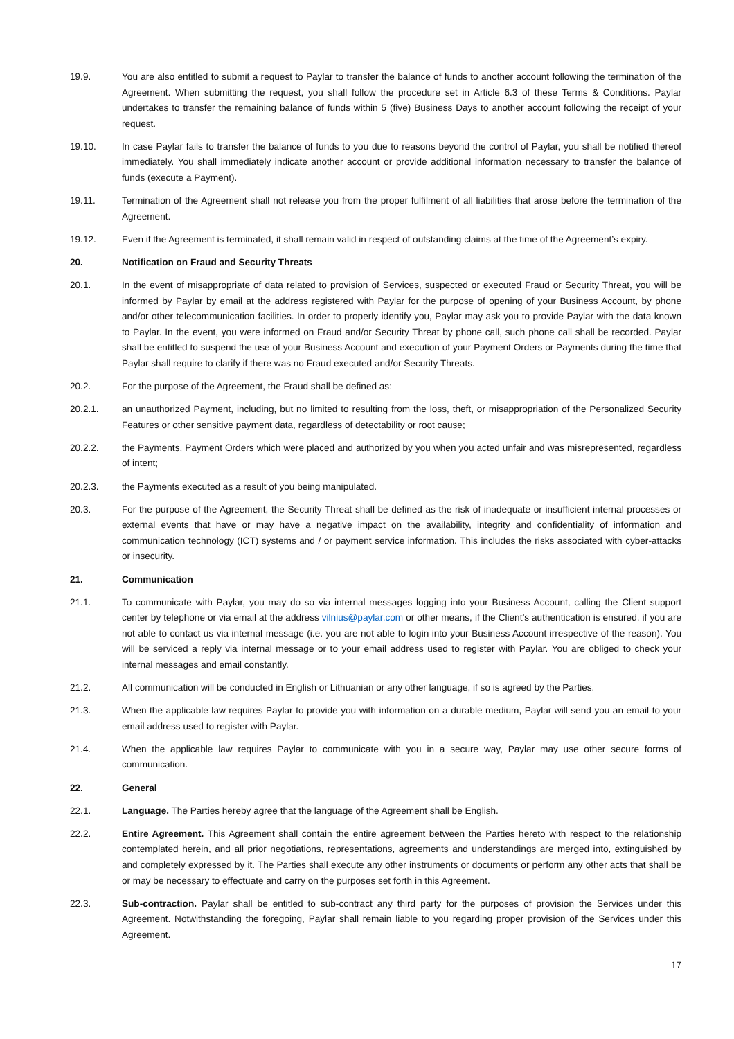19.9. You are also entitled to submit a request to Paylar to transfer the balance of funds to another account following the termination of the Agreement. When submitting the request, you shall follow the procedure set in Article 6.3 of these Terms & Conditions. Paylar undertakes to transfer the remaining balance of funds within 5 (five) Business Days to another account following the receipt of your request.
19.10. In case Paylar fails to transfer the balance of funds to you due to reasons beyond the control of Paylar, you shall be notified thereof immediately. You shall immediately indicate another account or provide additional information necessary to transfer the balance of funds (execute a Payment).
19.11. Termination of the Agreement shall not release you from the proper fulfilment of all liabilities that arose before the termination of the Agreement.
19.12. Even if the Agreement is terminated, it shall remain valid in respect of outstanding claims at the time of the Agreement’s expiry.
20. Notification on Fraud and Security Threats
20.1. In the event of misappropriate of data related to provision of Services, suspected or executed Fraud or Security Threat, you will be informed by Paylar by email at the address registered with Paylar for the purpose of opening of your Business Account, by phone and/or other telecommunication facilities. In order to properly identify you, Paylar may ask you to provide Paylar with the data known to Paylar. In the event, you were informed on Fraud and/or Security Threat by phone call, such phone call shall be recorded. Paylar shall be entitled to suspend the use of your Business Account and execution of your Payment Orders or Payments during the time that Paylar shall require to clarify if there was no Fraud executed and/or Security Threats.
20.2. For the purpose of the Agreement, the Fraud shall be defined as:
20.2.1. an unauthorized Payment, including, but no limited to resulting from the loss, theft, or misappropriation of the Personalized Security Features or other sensitive payment data, regardless of detectability or root cause;
20.2.2. the Payments, Payment Orders which were placed and authorized by you when you acted unfair and was misrepresented, regardless of intent;
20.2.3. the Payments executed as a result of you being manipulated.
20.3. For the purpose of the Agreement, the Security Threat shall be defined as the risk of inadequate or insufficient internal processes or external events that have or may have a negative impact on the availability, integrity and confidentiality of information and communication technology (ICT) systems and / or payment service information. This includes the risks associated with cyber-attacks or insecurity.
21. Communication
21.1. To communicate with Paylar, you may do so via internal messages logging into your Business Account, calling the Client support center by telephone or via email at the address vilnius@paylar.com or other means, if the Client’s authentication is ensured. if you are not able to contact us via internal message (i.e. you are not able to login into your Business Account irrespective of the reason). You will be serviced a reply via internal message or to your email address used to register with Paylar. You are obliged to check your internal messages and email constantly.
21.2. All communication will be conducted in English or Lithuanian or any other language, if so is agreed by the Parties.
21.3. When the applicable law requires Paylar to provide you with information on a durable medium, Paylar will send you an email to your email address used to register with Paylar.
21.4. When the applicable law requires Paylar to communicate with you in a secure way, Paylar may use other secure forms of communication.
22. General
22.1. Language. The Parties hereby agree that the language of the Agreement shall be English.
22.2. Entire Agreement. This Agreement shall contain the entire agreement between the Parties hereto with respect to the relationship contemplated herein, and all prior negotiations, representations, agreements and understandings are merged into, extinguished by and completely expressed by it. The Parties shall execute any other instruments or documents or perform any other acts that shall be or may be necessary to effectuate and carry on the purposes set forth in this Agreement.
22.3. Sub-contraction. Paylar shall be entitled to sub-contract any third party for the purposes of provision the Services under this Agreement. Notwithstanding the foregoing, Paylar shall remain liable to you regarding proper provision of the Services under this Agreement.
17